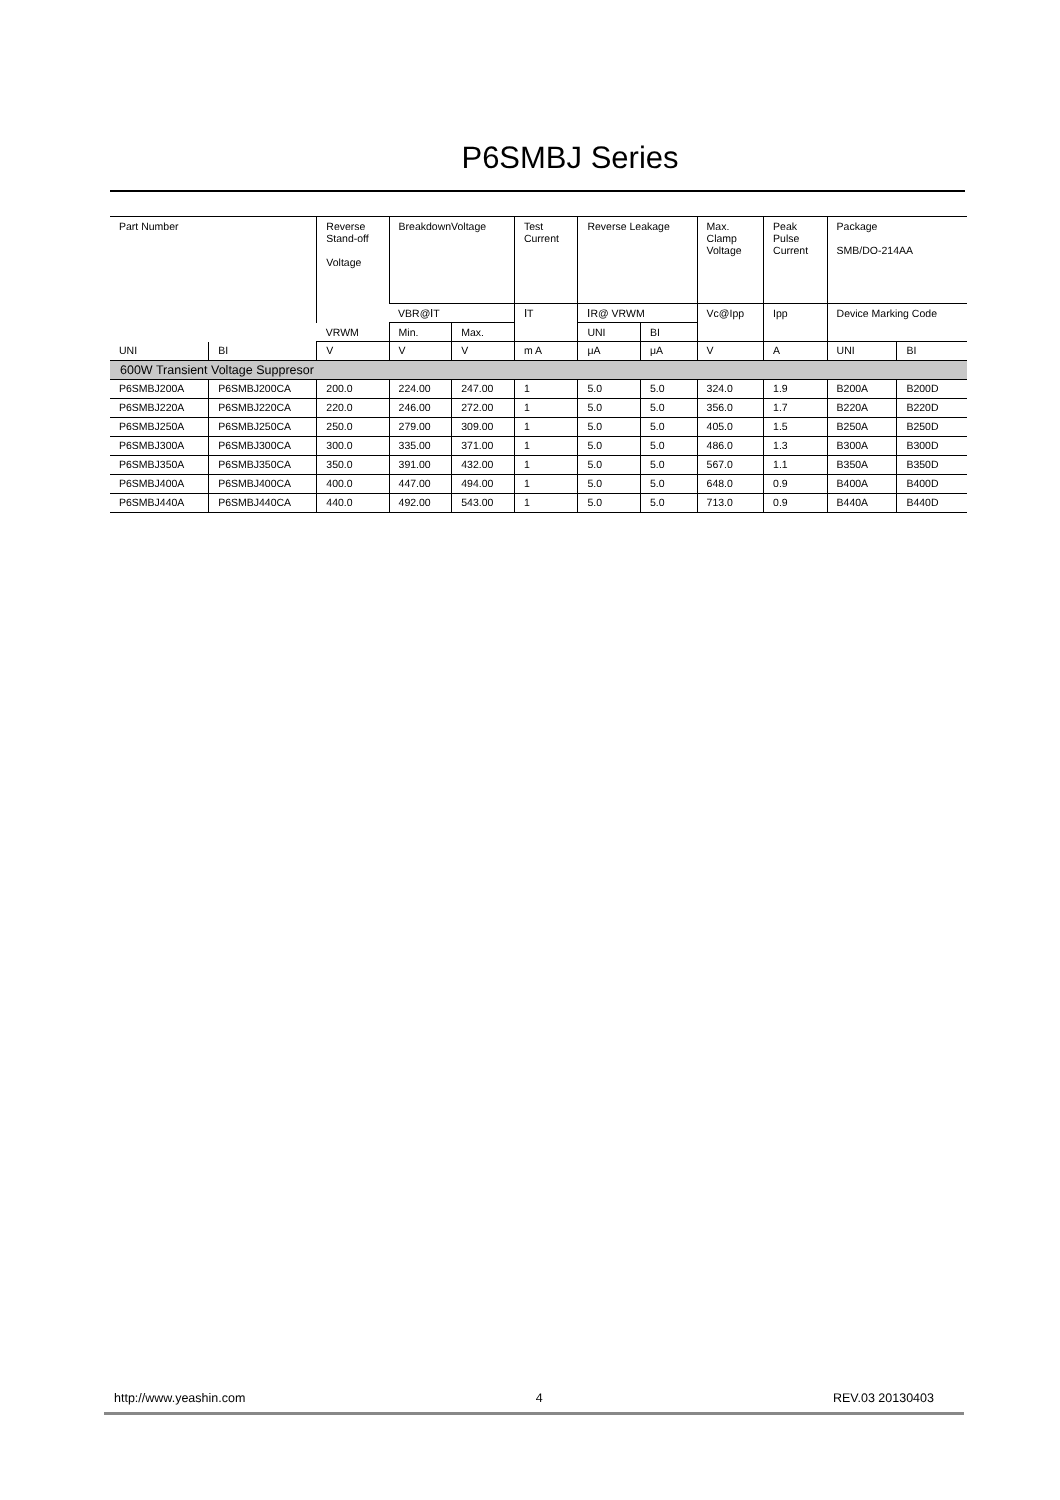P6SMBJ Series
| Part Number | | Reverse Stand-off Voltage | BreakdownVoltage | | Test Current | Reverse Leakage | | Max. Clamp Voltage | Peak Pulse Current | Package SMB/DO-214AA | |
| | | | VBR@ⅠT | | ⅠT | ⅠR@ VRWM | | Vc@Ipp | Ipp | Device Marking Code | |
| | | VRWM | Min. | Max. | | UNI | BI | | | | |
| UNI | BI | V | V | V | m A | μA | μA | V | A | UNI | BI |
| 600W Transient Voltage Suppresor | | | | | | | | | | | |
| P6SMBJ200A | P6SMBJ200CA | 200.0 | 224.00 | 247.00 | 1 | 5.0 | 5.0 | 324.0 | 1.9 | B200A | B200D |
| P6SMBJ220A | P6SMBJ220CA | 220.0 | 246.00 | 272.00 | 1 | 5.0 | 5.0 | 356.0 | 1.7 | B220A | B220D |
| P6SMBJ250A | P6SMBJ250CA | 250.0 | 279.00 | 309.00 | 1 | 5.0 | 5.0 | 405.0 | 1.5 | B250A | B250D |
| P6SMBJ300A | P6SMBJ300CA | 300.0 | 335.00 | 371.00 | 1 | 5.0 | 5.0 | 486.0 | 1.3 | B300A | B300D |
| P6SMBJ350A | P6SMBJ350CA | 350.0 | 391.00 | 432.00 | 1 | 5.0 | 5.0 | 567.0 | 1.1 | B350A | B350D |
| P6SMBJ400A | P6SMBJ400CA | 400.0 | 447.00 | 494.00 | 1 | 5.0 | 5.0 | 648.0 | 0.9 | B400A | B400D |
| P6SMBJ440A | P6SMBJ440CA | 440.0 | 492.00 | 543.00 | 1 | 5.0 | 5.0 | 713.0 | 0.9 | B440A | B440D |
http://www.yeashin.com 4 REV.03 20130403